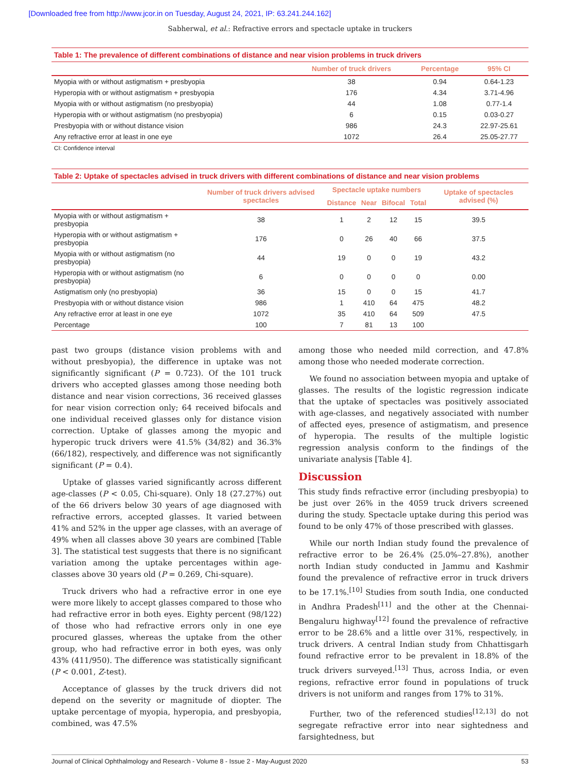[Downloaded free from http://www.jcor.in on Tuesday, August 24, 2021, IP: 63.241.244.162]
Sabherwal, et al.: Refractive errors and spectacle uptake in truckers
Table 1: The prevalence of different combinations of distance and near vision problems in truck drivers
| | Number of truck drivers | Percentage | 95% CI |
| --- | --- | --- | --- |
| Myopia with or without astigmatism + presbyopia | 38 | 0.94 | 0.64-1.23 |
| Hyperopia with or without astigmatism + presbyopia | 176 | 4.34 | 3.71-4.96 |
| Myopia with or without astigmatism (no presbyopia) | 44 | 1.08 | 0.77-1.4 |
| Hyperopia with or without astigmatism (no presbyopia) | 6 | 0.15 | 0.03-0.27 |
| Presbyopia with or without distance vision | 986 | 24.3 | 22.97-25.61 |
| Any refractive error at least in one eye | 1072 | 26.4 | 25.05-27.77 |
CI: Confidence interval
Table 2: Uptake of spectacles advised in truck drivers with different combinations of distance and near vision problems
| | Number of truck drivers advised spectacles | Spectacle uptake numbers | | | | Uptake of spectacles advised (%) |
| --- | --- | --- | --- | --- | --- | --- |
| | | Distance | Near | Bifocal | Total | |
| Myopia with or without astigmatism + presbyopia | 38 | 1 | 2 | 12 | 15 | 39.5 |
| Hyperopia with or without astigmatism + presbyopia | 176 | 0 | 26 | 40 | 66 | 37.5 |
| Myopia with or without astigmatism (no presbyopia) | 44 | 19 | 0 | 0 | 19 | 43.2 |
| Hyperopia with or without astigmatism (no presbyopia) | 6 | 0 | 0 | 0 | 0 | 0.00 |
| Astigmatism only (no presbyopia) | 36 | 15 | 0 | 0 | 15 | 41.7 |
| Presbyopia with or without distance vision | 986 | 1 | 410 | 64 | 475 | 48.2 |
| Any refractive error at least in one eye | 1072 | 35 | 410 | 64 | 509 | 47.5 |
| Percentage | 100 | 7 | 81 | 13 | 100 | |
past two groups (distance vision problems with and without presbyopia), the difference in uptake was not significantly significant (P = 0.723). Of the 101 truck drivers who accepted glasses among those needing both distance and near vision corrections, 36 received glasses for near vision correction only; 64 received bifocals and one individual received glasses only for distance vision correction. Uptake of glasses among the myopic and hyperopic truck drivers were 41.5% (34/82) and 36.3% (66/182), respectively, and difference was not significantly significant (P = 0.4).
Uptake of glasses varied significantly across different age-classes (P < 0.05, Chi-square). Only 18 (27.27%) out of the 66 drivers below 30 years of age diagnosed with refractive errors, accepted glasses. It varied between 41% and 52% in the upper age classes, with an average of 49% when all classes above 30 years are combined [Table 3]. The statistical test suggests that there is no significant variation among the uptake percentages within age-classes above 30 years old (P = 0.269, Chi-square).
Truck drivers who had a refractive error in one eye were more likely to accept glasses compared to those who had refractive error in both eyes. Eighty percent (98/122) of those who had refractive errors only in one eye procured glasses, whereas the uptake from the other group, who had refractive error in both eyes, was only 43% (411/950). The difference was statistically significant (P < 0.001, Z-test).
Acceptance of glasses by the truck drivers did not depend on the severity or magnitude of diopter. The uptake percentage of myopia, hyperopia, and presbyopia, combined, was 47.5%
among those who needed mild correction, and 47.8% among those who needed moderate correction.
We found no association between myopia and uptake of glasses. The results of the logistic regression indicate that the uptake of spectacles was positively associated with age-classes, and negatively associated with number of affected eyes, presence of astigmatism, and presence of hyperopia. The results of the multiple logistic regression analysis conform to the findings of the univariate analysis [Table 4].
Discussion
This study finds refractive error (including presbyopia) to be just over 26% in the 4059 truck drivers screened during the study. Spectacle uptake during this period was found to be only 47% of those prescribed with glasses.
While our north Indian study found the prevalence of refractive error to be 26.4% (25.0%–27.8%), another north Indian study conducted in Jammu and Kashmir found the prevalence of refractive error in truck drivers to be 17.1%.<sup>[10]</sup> Studies from south India, one conducted in Andhra Pradesh<sup>[11]</sup> and the other at the Chennai-Bengaluru highway<sup>[12]</sup> found the prevalence of refractive error to be 28.6% and a little over 31%, respectively, in truck drivers. A central Indian study from Chhattisgarh found refractive error to be prevalent in 18.8% of the truck drivers surveyed.<sup>[13]</sup> Thus, across India, or even regions, refractive error found in populations of truck drivers is not uniform and ranges from 17% to 31%.
Further, two of the referenced studies<sup>[12,13]</sup> do not segregate refractive error into near sightedness and farsightedness, but
Journal of Clinical Ophthalmology and Research - Volume 8 - Issue 2 - May-August 2020 53